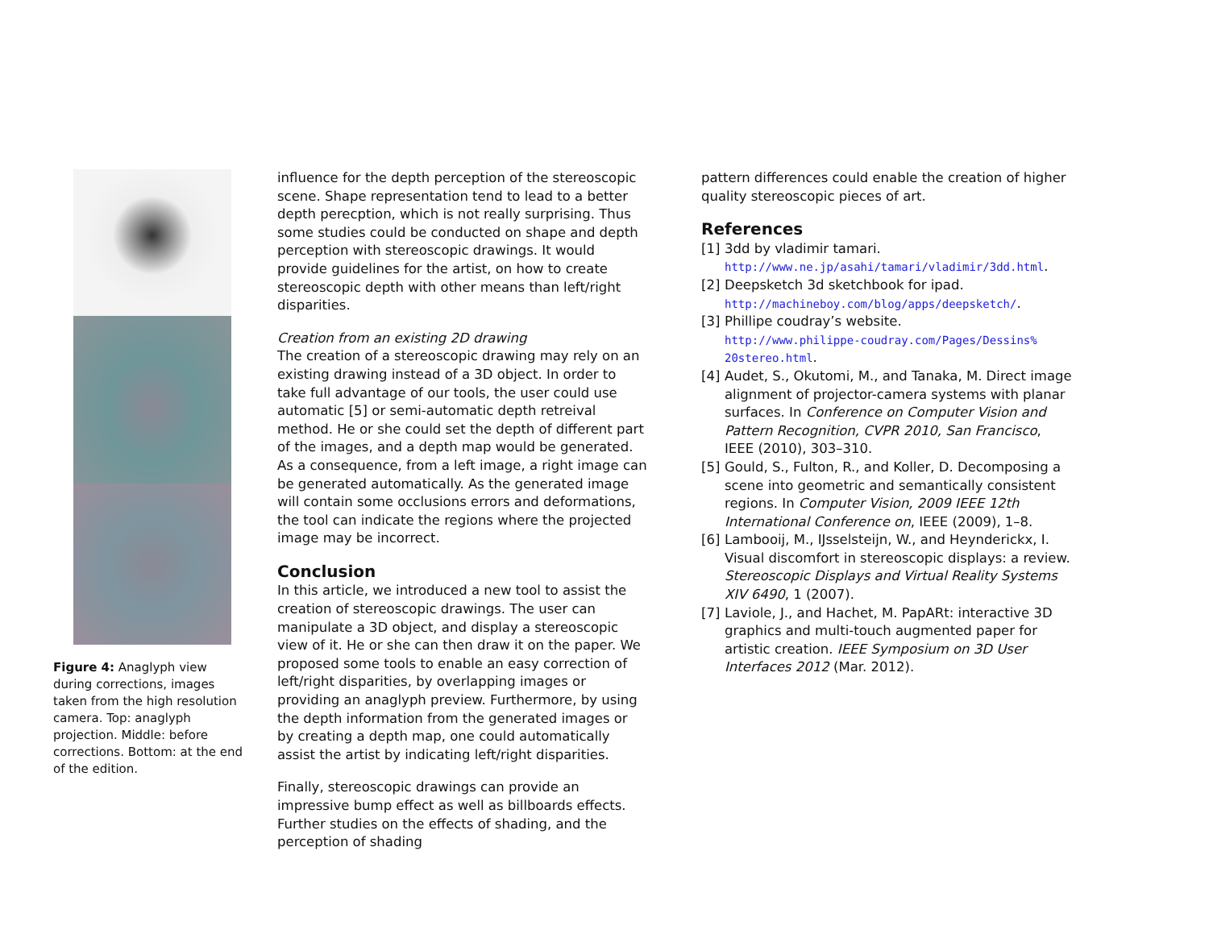Figure 4: Anaglyph view during corrections, images taken from the high resolution camera. Top: anaglyph projection. Middle: before corrections. Bottom: at the end of the edition.
influence for the depth perception of the stereoscopic scene. Shape representation tend to lead to a better depth perecption, which is not really surprising. Thus some studies could be conducted on shape and depth perception with stereoscopic drawings. It would provide guidelines for the artist, on how to create stereoscopic depth with other means than left/right disparities.
Creation from an existing 2D drawing
The creation of a stereoscopic drawing may rely on an existing drawing instead of a 3D object. In order to take full advantage of our tools, the user could use automatic [5] or semi-automatic depth retreival method. He or she could set the depth of different part of the images, and a depth map would be generated. As a consequence, from a left image, a right image can be generated automatically. As the generated image will contain some occlusions errors and deformations, the tool can indicate the regions where the projected image may be incorrect.
Conclusion
In this article, we introduced a new tool to assist the creation of stereoscopic drawings. The user can manipulate a 3D object, and display a stereoscopic view of it. He or she can then draw it on the paper. We proposed some tools to enable an easy correction of left/right disparities, by overlapping images or providing an anaglyph preview. Furthermore, by using the depth information from the generated images or by creating a depth map, one could automatically assist the artist by indicating left/right disparities.
Finally, stereoscopic drawings can provide an impressive bump effect as well as billboards effects. Further studies on the effects of shading, and the perception of shading
pattern differences could enable the creation of higher quality stereoscopic pieces of art.
References
[1] 3dd by vladimir tamari.
http://www.ne.jp/asahi/tamari/vladimir/3dd.html.
[2] Deepsketch 3d sketchbook for ipad.
http://machineboy.com/blog/apps/deepsketch/.
[3] Phillipe coudray’s website.
http://www.philippe-coudray.com/Pages/Dessins% 20stereo.html.
[4] Audet, S., Okutomi, M., and Tanaka, M. Direct image alignment of projector-camera systems with planar surfaces. In Conference on Computer Vision and Pattern Recognition, CVPR 2010, San Francisco, IEEE (2010), 303–310.
[5] Gould, S., Fulton, R., and Koller, D. Decomposing a scene into geometric and semantically consistent regions. In Computer Vision, 2009 IEEE 12th International Conference on, IEEE (2009), 1–8.
[6] Lambooij, M., IJsselsteijn, W., and Heynderickx, I. Visual discomfort in stereoscopic displays: a review. Stereoscopic Displays and Virtual Reality Systems XIV 6490, 1 (2007).
[7] Laviole, J., and Hachet, M. PapARt: interactive 3D graphics and multi-touch augmented paper for artistic creation. IEEE Symposium on 3D User Interfaces 2012 (Mar. 2012).